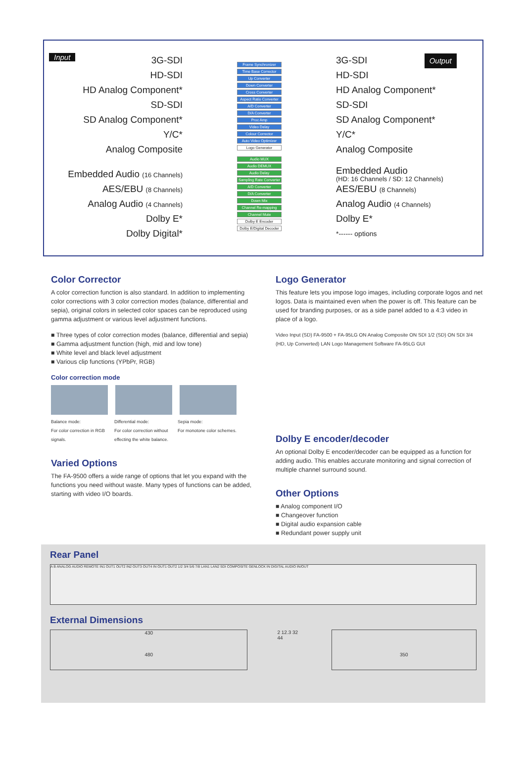Input
3G-SDI
HD-SDI
HD Analog Component*
SD-SDI
SD Analog Component*
Y/C*
Analog Composite
Embedded Audio (16 Channels)
AES/EBU (8 Channels)
Analog Audio (4 Channels)
Dolby E*
Dolby Digital*
Frame Synchronizer
Time Base Corrector
Up Converter
Down Converter
Cross Converter
Aspect Ratio Converter
A/D Converter
D/A Converter
Proc Amp
Video Delay
Colour Corrector
Auto Video Optimizer
Logo Generator
Audio MUX
Audio DEMUX
Audio Delay
Sampling Rate Converter
A/D Converter
D/A Converter
Down Mix
Channel Re-mapping
Channel Mute
Dolby E Encoder
Dolby E/Digital Decoder
3G-SDI Output
HD-SDI
HD Analog Component*
SD-SDI
SD Analog Component*
Y/C*
Analog Composite
Embedded Audio
(HD: 16 Channels / SD: 12 Channels)
AES/EBU (8 Channels)
Analog Audio (4 Channels)
Dolby E*
*------ options
Color Corrector
A color correction function is also standard. In addition to implementing color corrections with 3 color correction modes (balance, differential and sepia), original colors in selected color spaces can be reproduced using gamma adjustment or various level adjustment functions.
■ Three types of color correction modes (balance, differential and sepia)
■ Gamma adjustment function (high, mid and low tone)
■ White level and black level adjustment
■ Various clip functions (YPbPr, RGB)
Color correction mode
Balance mode:
For color correction in RGB signals. Differential mode:
For color correction without effecting the white balance. Sepia mode:
For monotone color schemes.
Varied Options
The FA-9500 offers a wide range of options that let you expand with the functions you need without waste. Many types of functions can be added, starting with video I/O boards.
Logo Generator
This feature lets you impose logo images, including corporate logos and net logos. Data is maintained even when the power is off. This feature can be used for branding purposes, or as a side panel added to a 4:3 video in place of a logo.
Video Input (SD) FA-9500 + FA-95LG ON Analog Composite ON SDI 1/2 (SD) ON SDI 3/4 (HD, Up Converted) LAN Logo Management Software FA-95LG GUI
Dolby E encoder/decoder
An optional Dolby E encoder/decoder can be equipped as a function for adding audio. This enables accurate monitoring and signal correction of multiple channel surround sound.
Other Options
■ Analog component I/O
■ Changeover function
■ Digital audio expansion cable
■ Redundant power supply unit
Rear Panel
A B ANALOG AUDIO REMOTE IN1 OUT1 OUT2 IN2 OUT3 OUT4 IN OUT1 OUT2 1/2 3/4 5/6 7/8 LAN1 LAN2 SDI COMPOSITE GENLOCK IN DIGITAL AUDIO IN/OUT
External Dimensions
430
480
2 12.3 32 44
350